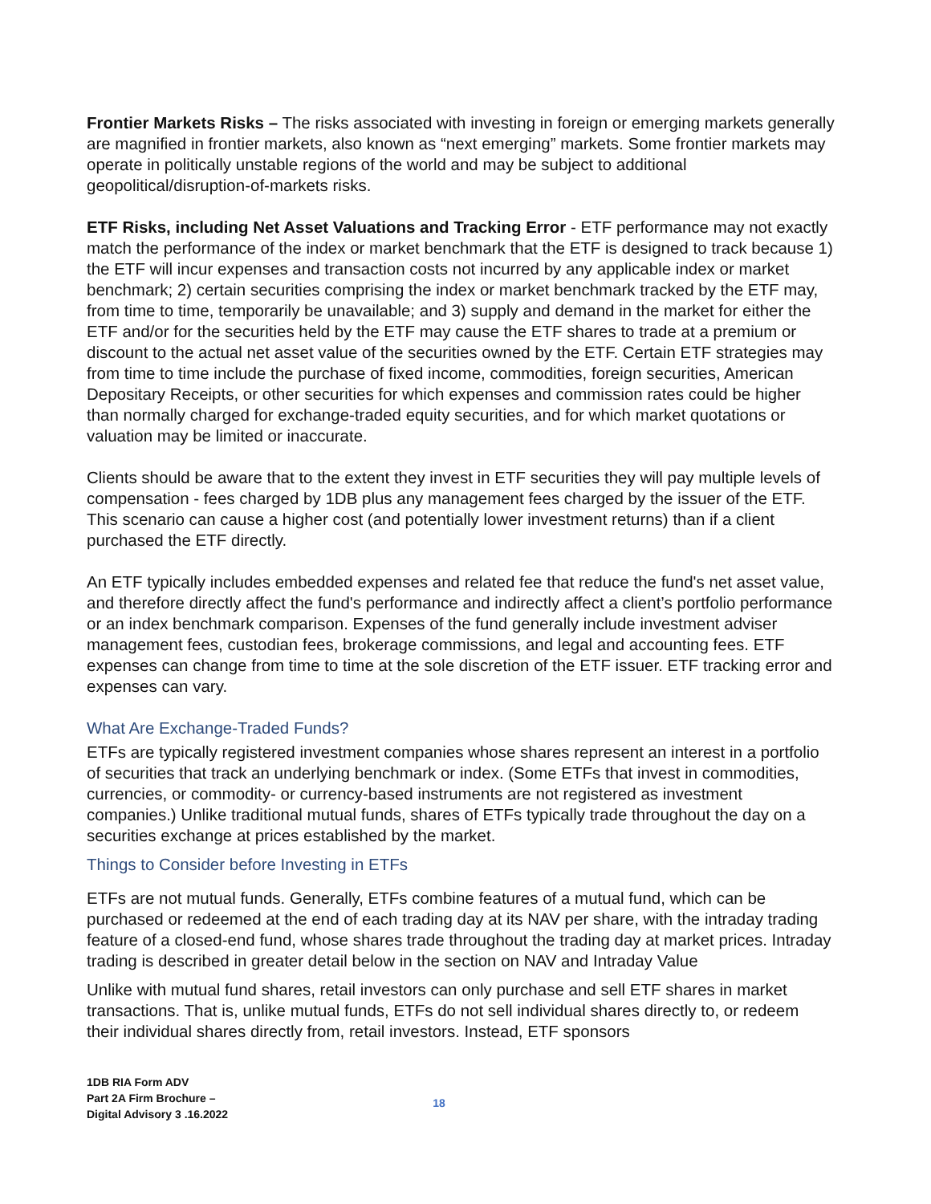Frontier Markets Risks – The risks associated with investing in foreign or emerging markets generally are magnified in frontier markets, also known as “next emerging” markets. Some frontier markets may operate in politically unstable regions of the world and may be subject to additional geopolitical/disruption-of-markets risks.
ETF Risks, including Net Asset Valuations and Tracking Error - ETF performance may not exactly match the performance of the index or market benchmark that the ETF is designed to track because 1) the ETF will incur expenses and transaction costs not incurred by any applicable index or market benchmark; 2) certain securities comprising the index or market benchmark tracked by the ETF may, from time to time, temporarily be unavailable; and 3) supply and demand in the market for either the ETF and/or for the securities held by the ETF may cause the ETF shares to trade at a premium or discount to the actual net asset value of the securities owned by the ETF. Certain ETF strategies may from time to time include the purchase of fixed income, commodities, foreign securities, American Depositary Receipts, or other securities for which expenses and commission rates could be higher than normally charged for exchange-traded equity securities, and for which market quotations or valuation may be limited or inaccurate.
Clients should be aware that to the extent they invest in ETF securities they will pay multiple levels of compensation - fees charged by 1DB plus any management fees charged by the issuer of the ETF. This scenario can cause a higher cost (and potentially lower investment returns) than if a client purchased the ETF directly.
An ETF typically includes embedded expenses and related fee that reduce the fund's net asset value, and therefore directly affect the fund's performance and indirectly affect a client’s portfolio performance or an index benchmark comparison. Expenses of the fund generally include investment adviser management fees, custodian fees, brokerage commissions, and legal and accounting fees. ETF expenses can change from time to time at the sole discretion of the ETF issuer. ETF tracking error and expenses can vary.
What Are Exchange-Traded Funds?
ETFs are typically registered investment companies whose shares represent an interest in a portfolio of securities that track an underlying benchmark or index. (Some ETFs that invest in commodities, currencies, or commodity- or currency-based instruments are not registered as investment companies.) Unlike traditional mutual funds, shares of ETFs typically trade throughout the day on a securities exchange at prices established by the market.
Things to Consider before Investing in ETFs
ETFs are not mutual funds. Generally, ETFs combine features of a mutual fund, which can be purchased or redeemed at the end of each trading day at its NAV per share, with the intraday trading feature of a closed-end fund, whose shares trade throughout the trading day at market prices. Intraday trading is described in greater detail below in the section on NAV and Intraday Value
Unlike with mutual fund shares, retail investors can only purchase and sell ETF shares in market transactions. That is, unlike mutual funds, ETFs do not sell individual shares directly to, or redeem their individual shares directly from, retail investors. Instead, ETF sponsors
1DB RIA Form ADV
Part 2A Firm Brochure –
Digital Advisory 3 .16.2022
18